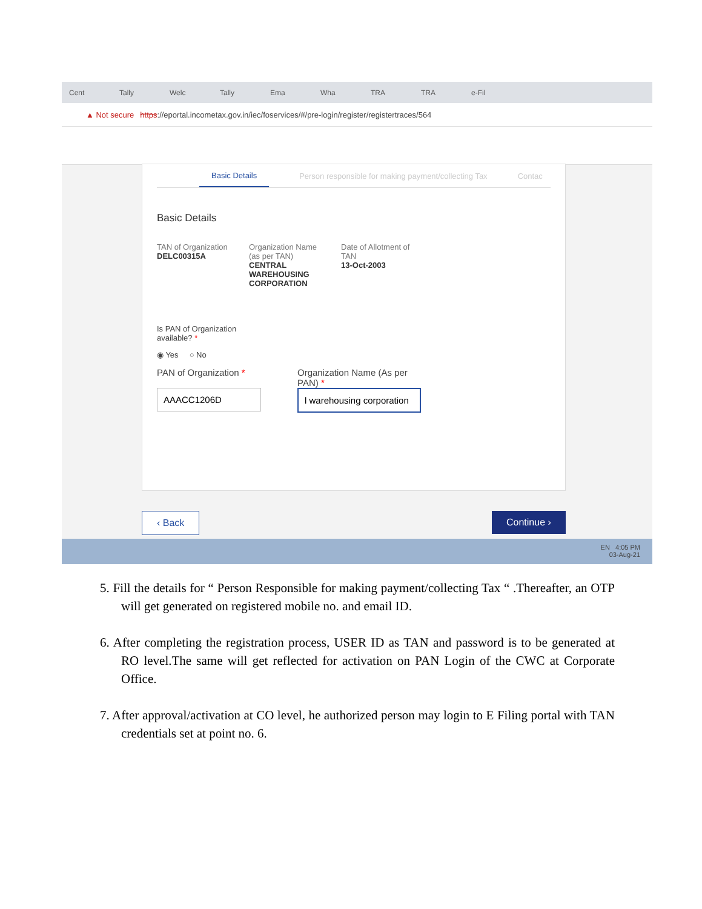Cent Tally Welc Tally Ema Wha TRA TRA e-Fil
▲ Not secure https://eportal.incometax.gov.in/iec/foservices/#/pre-login/register/registertraces/564
Basic Details Person responsible for making payment/collecting Tax Contac
Basic Details
TAN of Organization
DELC00315A
Organization Name (as per TAN)
CENTRAL WAREHOUSING CORPORATION
Date of Allotment of TAN
13-Oct-2003
Is PAN of Organization available? *
◉ Yes ○ No
PAN of Organization *
Organization Name (As per PAN) *
‹ Back Continue ›
EN 4:05 PM
03-Aug-21
5. Fill the details for “ Person Responsible for making payment/collecting Tax “ .Thereafter, an OTP will get generated on registered mobile no. and email ID.
6. After completing the registration process, USER ID as TAN and password is to be generated at RO level.The same will get reflected for activation on PAN Login of the CWC at Corporate Office.
7. After approval/activation at CO level, he authorized person may login to E Filing portal with TAN credentials set at point no. 6.